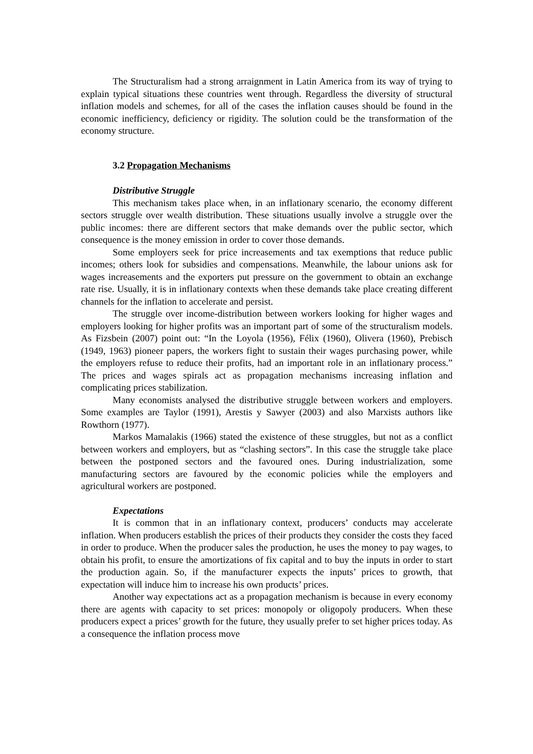The Structuralism had a strong arraignment in Latin America from its way of trying to explain typical situations these countries went through. Regardless the diversity of structural inflation models and schemes, for all of the cases the inflation causes should be found in the economic inefficiency, deficiency or rigidity. The solution could be the transformation of the economy structure.
3.2 Propagation Mechanisms
Distributive Struggle
This mechanism takes place when, in an inflationary scenario, the economy different sectors struggle over wealth distribution. These situations usually involve a struggle over the public incomes: there are different sectors that make demands over the public sector, which consequence is the money emission in order to cover those demands.
Some employers seek for price increasements and tax exemptions that reduce public incomes; others look for subsidies and compensations. Meanwhile, the labour unions ask for wages increasements and the exporters put pressure on the government to obtain an exchange rate rise. Usually, it is in inflationary contexts when these demands take place creating different channels for the inflation to accelerate and persist.
The struggle over income-distribution between workers looking for higher wages and employers looking for higher profits was an important part of some of the structuralism models. As Fizsbein (2007) point out: “In the Loyola (1956), Félix (1960), Olivera (1960), Prebisch (1949, 1963) pioneer papers, the workers fight to sustain their wages purchasing power, while the employers refuse to reduce their profits, had an important role in an inflationary process.” The prices and wages spirals act as propagation mechanisms increasing inflation and complicating prices stabilization.
Many economists analysed the distributive struggle between workers and employers. Some examples are Taylor (1991), Arestis y Sawyer (2003) and also Marxists authors like Rowthorn (1977).
Markos Mamalakis (1966) stated the existence of these struggles, but not as a conflict between workers and employers, but as “clashing sectors”. In this case the struggle take place between the postponed sectors and the favoured ones. During industrialization, some manufacturing sectors are favoured by the economic policies while the employers and agricultural workers are postponed.
Expectations
It is common that in an inflationary context, producers’ conducts may accelerate inflation. When producers establish the prices of their products they consider the costs they faced in order to produce. When the producer sales the production, he uses the money to pay wages, to obtain his profit, to ensure the amortizations of fix capital and to buy the inputs in order to start the production again. So, if the manufacturer expects the inputs’ prices to growth, that expectation will induce him to increase his own products’ prices.
Another way expectations act as a propagation mechanism is because in every economy there are agents with capacity to set prices: monopoly or oligopoly producers. When these producers expect a prices’ growth for the future, they usually prefer to set higher prices today. As a consequence the inflation process move